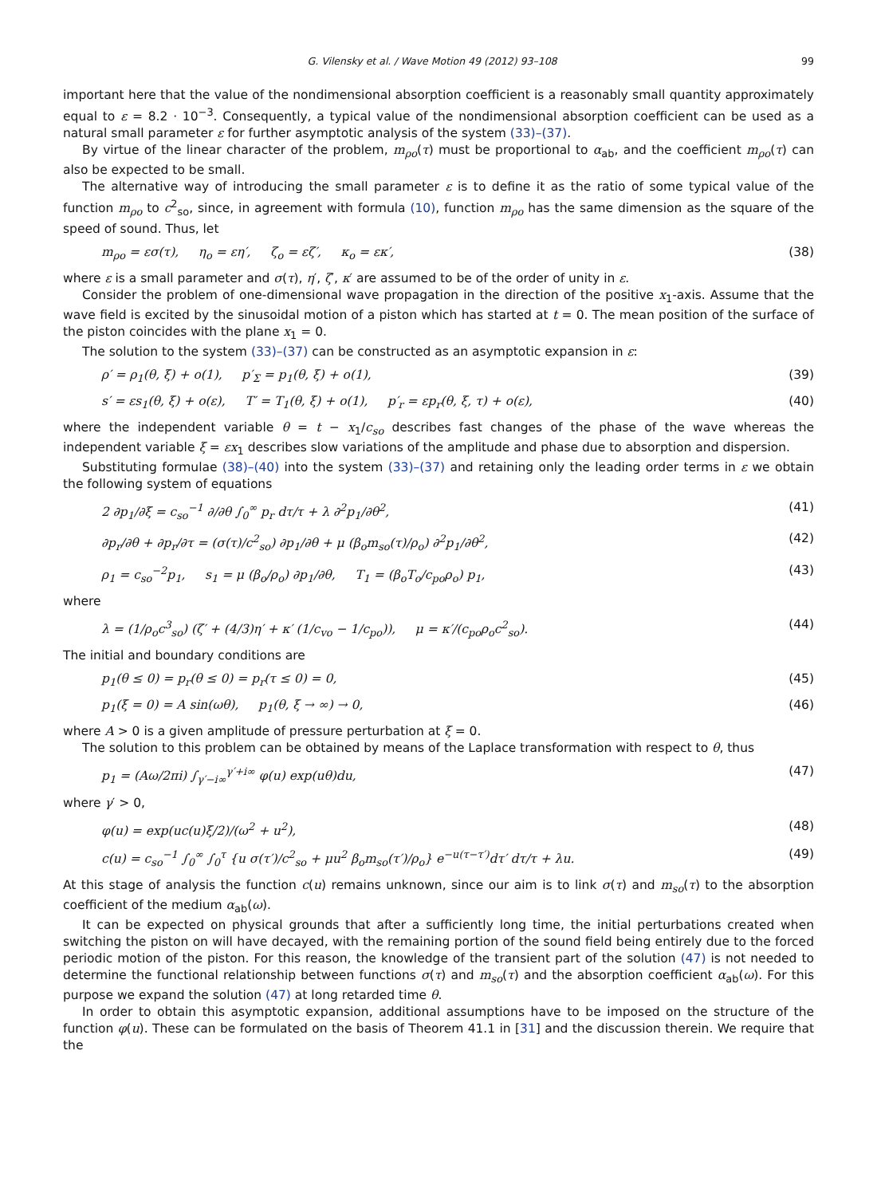G. Vilensky et al. / Wave Motion 49 (2012) 93–108 99
important here that the value of the nondimensional absorption coefficient is a reasonably small quantity approximately equal to ε = 8.2 · 10<sup>−3</sup>. Consequently, a typical value of the nondimensional absorption coefficient can be used as a natural small parameter ε for further asymptotic analysis of the system (33)–(37).
By virtue of the linear character of the problem, m<sub>ρo</sub>(τ) must be proportional to α<sub>ab</sub>, and the coefficient m<sub>ρo</sub>(τ) can also be expected to be small.
The alternative way of introducing the small parameter ε is to define it as the ratio of some typical value of the function m<sub>ρo</sub> to c<sup>2</sup><sub>so</sub>, since, in agreement with formula (10), function m<sub>ρo</sub> has the same dimension as the square of the speed of sound. Thus, let
m<sub>ρo</sub> = εσ(τ), η<sub>o</sub> = εη′, ζ<sub>o</sub> = εζ′, κ<sub>o</sub> = εκ′, (38)
where ε is a small parameter and σ(τ), η′, ζ′, κ′ are assumed to be of the order of unity in ε.
Consider the problem of one-dimensional wave propagation in the direction of the positive x<sub>1</sub>-axis. Assume that the wave field is excited by the sinusoidal motion of a piston which has started at t = 0. The mean position of the surface of the piston coincides with the plane x<sub>1</sub> = 0.
The solution to the system (33)–(37) can be constructed as an asymptotic expansion in ε:
ρ′ = ρ<sub>1</sub>(θ, ξ) + o(1), p′<sub>Σ</sub> = p<sub>1</sub>(θ, ξ) + o(1), (39)
s′ = εs<sub>1</sub>(θ, ξ) + o(ε), T′ = T<sub>1</sub>(θ, ξ) + o(1), p′<sub>r</sub> = εp<sub>r</sub>(θ, ξ, τ) + o(ε), (40)
where the independent variable θ = t − x<sub>1</sub>/c<sub>so</sub> describes fast changes of the phase of the wave whereas the independent variable ξ = εx<sub>1</sub> describes slow variations of the amplitude and phase due to absorption and dispersion.
Substituting formulae (38)–(40) into the system (33)–(37) and retaining only the leading order terms in ε we obtain the following system of equations
2 ∂p<sub>1</sub>/∂ξ = c<sub>so</sub><sup>−1</sup> ∂/∂θ ∫<sub>0</sub><sup>∞</sup> p<sub>r</sub> dτ/τ + λ ∂<sup>2</sup>p<sub>1</sub>/∂θ<sup>2</sup>, (41)
∂p<sub>r</sub>/∂θ + ∂p<sub>r</sub>/∂τ = (σ(τ)/c<sup>2</sup><sub>so</sub>) ∂p<sub>1</sub>/∂θ + μ (β<sub>o</sub>m<sub>so</sub>(τ)/ρ<sub>o</sub>) ∂<sup>2</sup>p<sub>1</sub>/∂θ<sup>2</sup>, (42)
ρ<sub>1</sub> = c<sub>so</sub><sup>−2</sup>p<sub>1</sub>, s<sub>1</sub> = μ (β<sub>o</sub>/ρ<sub>o</sub>) ∂p<sub>1</sub>/∂θ, T<sub>1</sub> = (β<sub>o</sub>T<sub>o</sub>/c<sub>po</sub>ρ<sub>o</sub>) p<sub>1</sub>, (43)
where
λ = (1/ρ<sub>o</sub>c<sup>3</sup><sub>so</sub>) (ζ′ + (4/3)η′ + κ′ (1/c<sub>vo</sub> − 1/c<sub>po</sub>)), μ = κ′/(c<sub>po</sub>ρ<sub>o</sub>c<sup>2</sup><sub>so</sub>). (44)
The initial and boundary conditions are
p<sub>1</sub>(θ ≤ 0) = p<sub>r</sub>(θ ≤ 0) = p<sub>r</sub>(τ ≤ 0) = 0, (45)
p<sub>1</sub>(ξ = 0) = A sin(ωθ), p<sub>1</sub>(θ, ξ → ∞) → 0, (46)
where A > 0 is a given amplitude of pressure perturbation at ξ = 0.
The solution to this problem can be obtained by means of the Laplace transformation with respect to θ, thus
p<sub>1</sub> = (Aω/2πi) ∫<sub>γ′−i∞</sub><sup>γ′+i∞</sup> φ(u) exp(uθ)du, (47)
where γ′ > 0,
φ(u) = exp(uc(u)ξ/2)/(ω<sup>2</sup> + u<sup>2</sup>), (48)
c(u) = c<sub>so</sub><sup>−1</sup> ∫<sub>0</sub><sup>∞</sup> ∫<sub>0</sub><sup>τ</sup> {u σ(τ′)/c<sup>2</sup><sub>so</sub> + μu<sup>2</sup> β<sub>o</sub>m<sub>so</sub>(τ′)/ρ<sub>o</sub>} e<sup>−u(τ−τ′)</sup>dτ′ dτ/τ + λu. (49)
At this stage of analysis the function c(u) remains unknown, since our aim is to link σ(τ) and m<sub>so</sub>(τ) to the absorption coefficient of the medium α<sub>ab</sub>(ω).
It can be expected on physical grounds that after a sufficiently long time, the initial perturbations created when switching the piston on will have decayed, with the remaining portion of the sound field being entirely due to the forced periodic motion of the piston. For this reason, the knowledge of the transient part of the solution (47) is not needed to determine the functional relationship between functions σ(τ) and m<sub>so</sub>(τ) and the absorption coefficient α<sub>ab</sub>(ω). For this purpose we expand the solution (47) at long retarded time θ.
In order to obtain this asymptotic expansion, additional assumptions have to be imposed on the structure of the function φ(u). These can be formulated on the basis of Theorem 41.1 in [31] and the discussion therein. We require that the